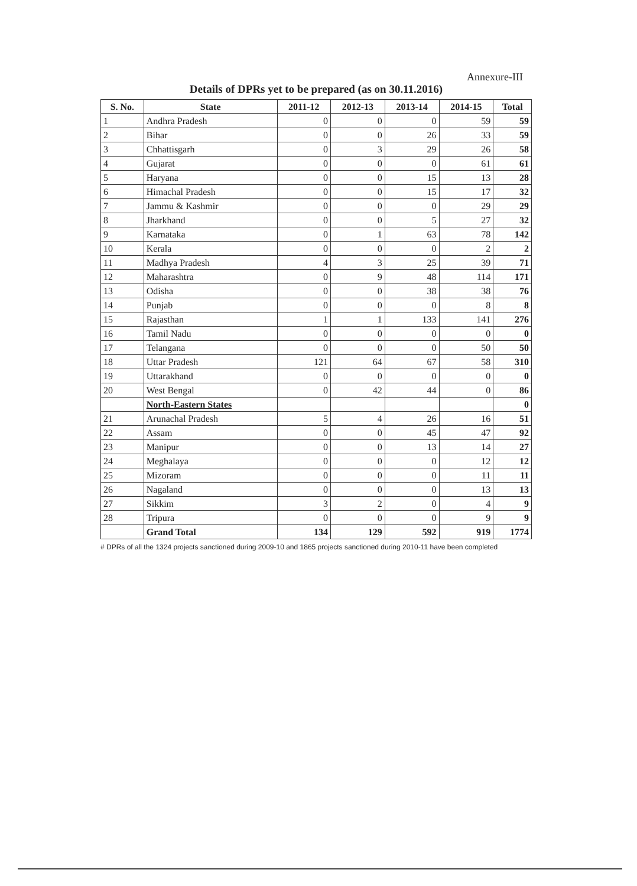Annexure-III
Details of DPRs yet to be prepared (as on 30.11.2016)
| S. No. | State | 2011-12 | 2012-13 | 2013-14 | 2014-15 | Total |
| --- | --- | --- | --- | --- | --- | --- |
| 1 | Andhra Pradesh | 0 | 0 | 0 | 59 | 59 |
| 2 | Bihar | 0 | 0 | 26 | 33 | 59 |
| 3 | Chhattisgarh | 0 | 3 | 29 | 26 | 58 |
| 4 | Gujarat | 0 | 0 | 0 | 61 | 61 |
| 5 | Haryana | 0 | 0 | 15 | 13 | 28 |
| 6 | Himachal Pradesh | 0 | 0 | 15 | 17 | 32 |
| 7 | Jammu & Kashmir | 0 | 0 | 0 | 29 | 29 |
| 8 | Jharkhand | 0 | 0 | 5 | 27 | 32 |
| 9 | Karnataka | 0 | 1 | 63 | 78 | 142 |
| 10 | Kerala | 0 | 0 | 0 | 2 | 2 |
| 11 | Madhya Pradesh | 4 | 3 | 25 | 39 | 71 |
| 12 | Maharashtra | 0 | 9 | 48 | 114 | 171 |
| 13 | Odisha | 0 | 0 | 38 | 38 | 76 |
| 14 | Punjab | 0 | 0 | 0 | 8 | 8 |
| 15 | Rajasthan | 1 | 1 | 133 | 141 | 276 |
| 16 | Tamil Nadu | 0 | 0 | 0 | 0 | 0 |
| 17 | Telangana | 0 | 0 | 0 | 50 | 50 |
| 18 | Uttar Pradesh | 121 | 64 | 67 | 58 | 310 |
| 19 | Uttarakhand | 0 | 0 | 0 | 0 | 0 |
| 20 | West Bengal | 0 | 42 | 44 | 0 | 86 |
| | North-Eastern States | | | | | 0 |
| 21 | Arunachal Pradesh | 5 | 4 | 26 | 16 | 51 |
| 22 | Assam | 0 | 0 | 45 | 47 | 92 |
| 23 | Manipur | 0 | 0 | 13 | 14 | 27 |
| 24 | Meghalaya | 0 | 0 | 0 | 12 | 12 |
| 25 | Mizoram | 0 | 0 | 0 | 11 | 11 |
| 26 | Nagaland | 0 | 0 | 0 | 13 | 13 |
| 27 | Sikkim | 3 | 2 | 0 | 4 | 9 |
| 28 | Tripura | 0 | 0 | 0 | 9 | 9 |
| | Grand Total | 134 | 129 | 592 | 919 | 1774 |
# DPRs of all the 1324 projects sanctioned during 2009-10 and 1865 projects sanctioned during 2010-11 have been completed